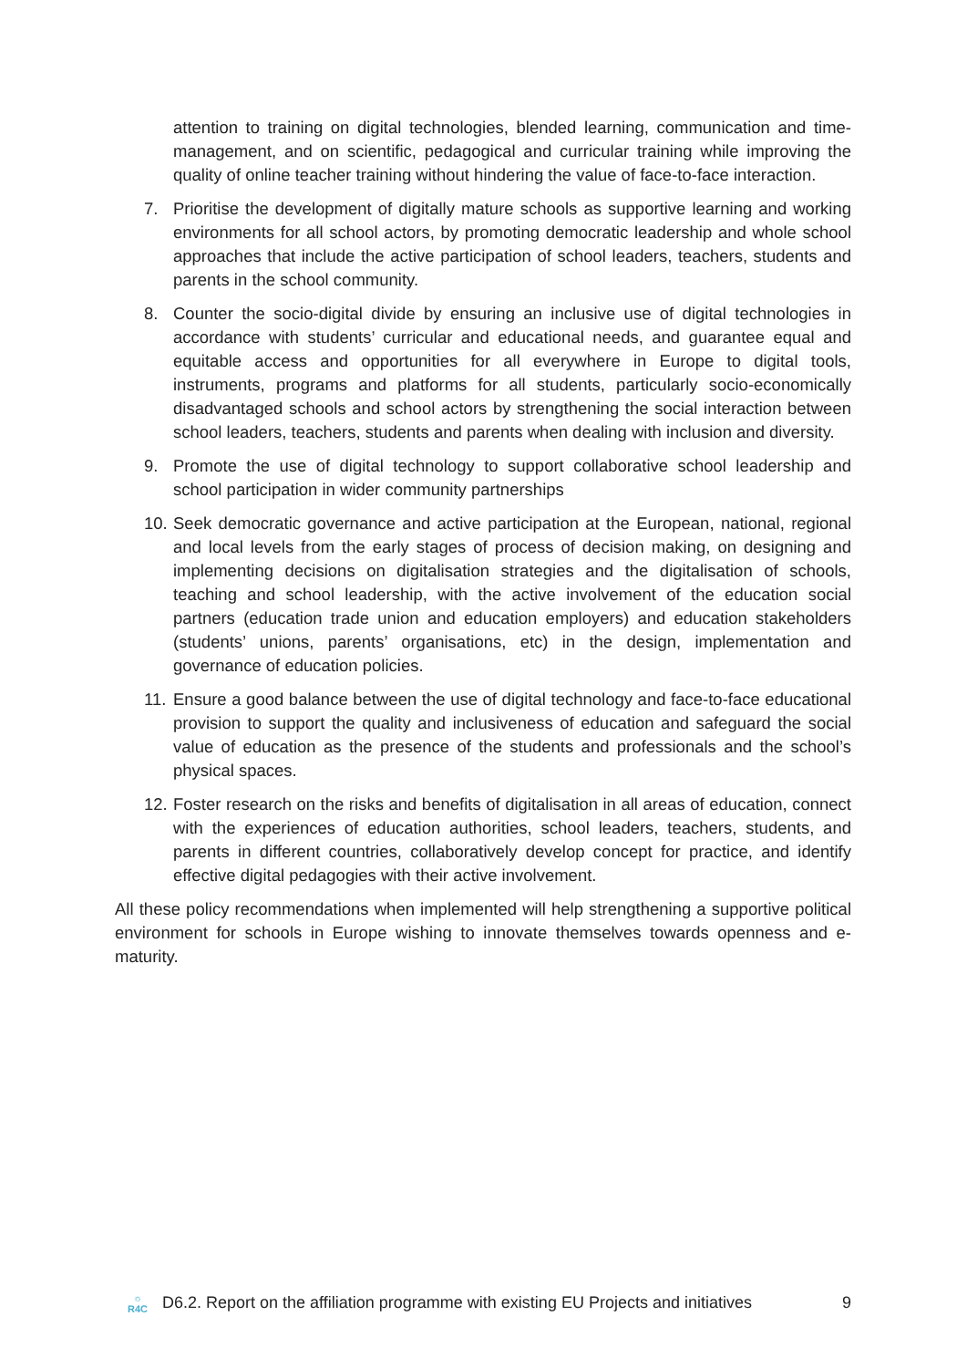attention to training on digital technologies, blended learning, communication and time-management, and on scientific, pedagogical and curricular training while improving the quality of online teacher training without hindering the value of face-to-face interaction.
7. Prioritise the development of digitally mature schools as supportive learning and working environments for all school actors, by promoting democratic leadership and whole school approaches that include the active participation of school leaders, teachers, students and parents in the school community.
8. Counter the socio-digital divide by ensuring an inclusive use of digital technologies in accordance with students’ curricular and educational needs, and guarantee equal and equitable access and opportunities for all everywhere in Europe to digital tools, instruments, programs and platforms for all students, particularly socio-economically disadvantaged schools and school actors by strengthening the social interaction between school leaders, teachers, students and parents when dealing with inclusion and diversity.
9. Promote the use of digital technology to support collaborative school leadership and school participation in wider community partnerships
10. Seek democratic governance and active participation at the European, national, regional and local levels from the early stages of process of decision making, on designing and implementing decisions on digitalisation strategies and the digitalisation of schools, teaching and school leadership, with the active involvement of the education social partners (education trade union and education employers) and education stakeholders (students’ unions, parents’ organisations, etc) in the design, implementation and governance of education policies.
11. Ensure a good balance between the use of digital technology and face-to-face educational provision to support the quality and inclusiveness of education and safeguard the social value of education as the presence of the students and professionals and the school’s physical spaces.
12. Foster research on the risks and benefits of digitalisation in all areas of education, connect with the experiences of education authorities, school leaders, teachers, students, and parents in different countries, collaboratively develop concept for practice, and identify effective digital pedagogies with their active involvement.
All these policy recommendations when implemented will help strengthening a supportive political environment for schools in Europe wishing to innovate themselves towards openness and e-maturity.
☼
R4C
D6.2. Report on the affiliation programme with existing EU Projects and initiatives
9